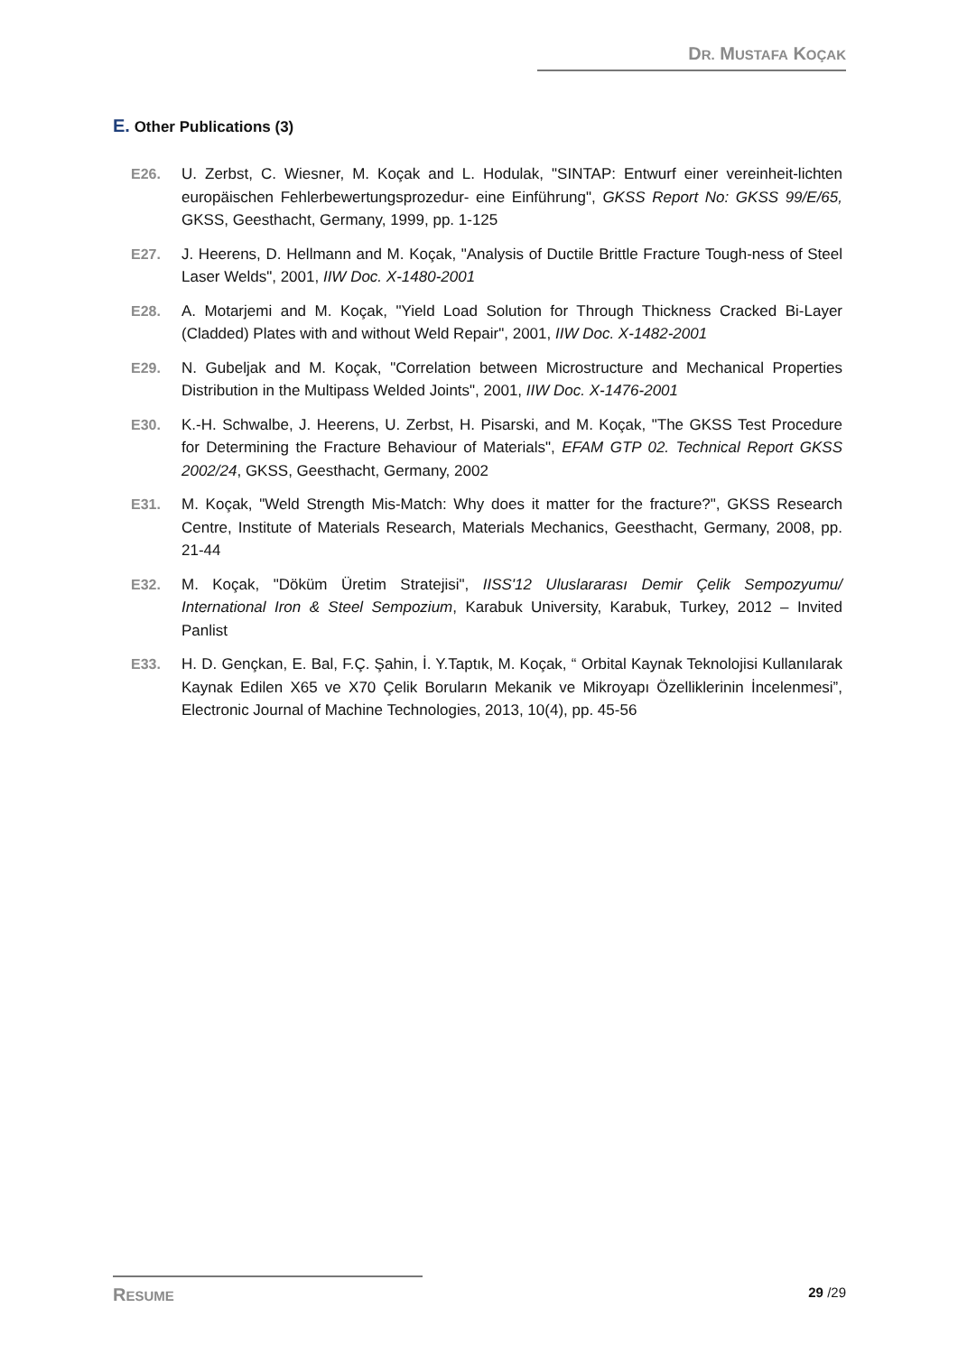DR. MUSTAFA KOÇAK
E. Other Publications (3)
E26. U. Zerbst, C. Wiesner, M. Koçak and L. Hodulak, "SINTAP: Entwurf einer vereinheit-lichten europäischen Fehlerbewertungsprozedur- eine Einführung", GKSS Report No: GKSS 99/E/65, GKSS, Geesthacht, Germany, 1999, pp. 1-125
E27. J. Heerens, D. Hellmann and M. Koçak, "Analysis of Ductile Brittle Fracture Tough-ness of Steel Laser Welds", 2001, IIW Doc. X-1480-2001
E28. A. Motarjemi and M. Koçak, "Yield Load Solution for Through Thickness Cracked Bi-Layer (Cladded) Plates with and without Weld Repair", 2001, IIW Doc. X-1482-2001
E29. N. Gubeljak and M. Koçak, "Correlation between Microstructure and Mechanical Properties Distribution in the Multipass Welded Joints", 2001, IIW Doc. X-1476-2001
E30. K.-H. Schwalbe, J. Heerens, U. Zerbst, H. Pisarski, and M. Koçak, "The GKSS Test Procedure for Determining the Fracture Behaviour of Materials", EFAM GTP 02. Technical Report GKSS 2002/24, GKSS, Geesthacht, Germany, 2002
E31. M. Koçak, "Weld Strength Mis-Match: Why does it matter for the fracture?", GKSS Research Centre, Institute of Materials Research, Materials Mechanics, Geesthacht, Germany, 2008, pp. 21-44
E32. M. Koçak, "Döküm Üretim Stratejisi", IISS'12 Uluslararası Demir Çelik Sempozyumu/ International Iron & Steel Sempozium, Karabuk University, Karabuk, Turkey, 2012 – Invited Panlist
E33. H. D. Gençkan, E. Bal, F.Ç. Şahin, İ. Y.Taptık, M. Koçak, “ Orbital Kaynak Teknolojisi Kullanılarak Kaynak Edilen X65 ve X70 Çelik Boruların Mekanik ve Mikroyapı Özelliklerinin İncelenmesi”, Electronic Journal of Machine Technologies, 2013, 10(4), pp. 45-56
RESUME 29 /29